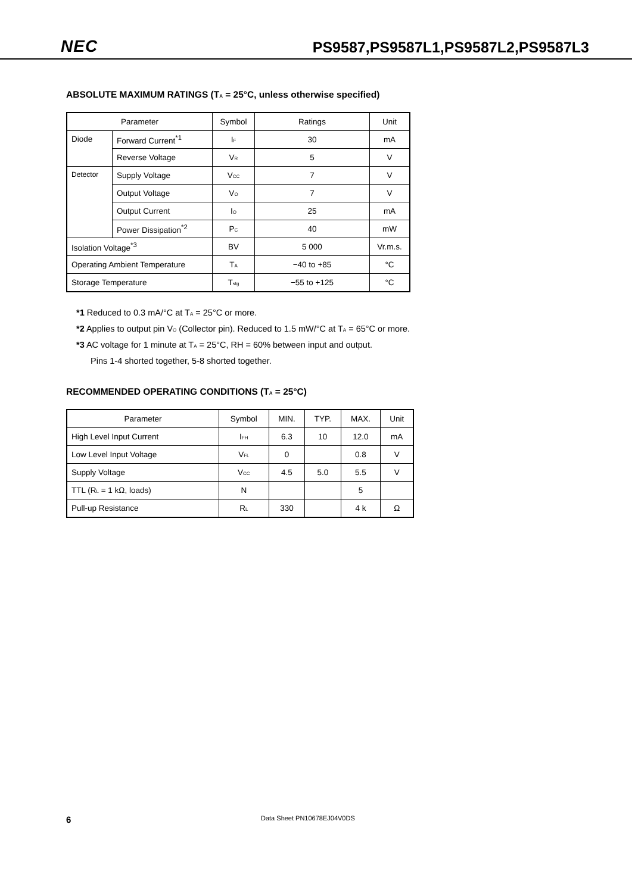NEC PS9587,PS9587L1,PS9587L2,PS9587L3
ABSOLUTE MAXIMUM RATINGS (T<sub>A</sub> = 25°C, unless otherwise specified)
| Parameter | | Symbol | Ratings | Unit |
| --- | --- | --- | --- | --- |
| Diode | Forward Current<sup>*1</sup> | I<sub>F</sub> | 30 | mA |
| | Reverse Voltage | V<sub>R</sub> | 5 | V |
| Detector | Supply Voltage | V<sub>CC</sub> | 7 | V |
| | Output Voltage | V<sub>O</sub> | 7 | V |
| | Output Current | I<sub>O</sub> | 25 | mA |
| | Power Dissipation<sup>*2</sup> | P<sub>C</sub> | 40 | mW |
| Isolation Voltage<sup>*3</sup> | | BV | 5 000 | Vr.m.s. |
| Operating Ambient Temperature | | T<sub>A</sub> | −40 to +85 | °C |
| Storage Temperature | | T<sub>stg</sub> | −55 to +125 | °C |
*1 Reduced to 0.3 mA/°C at T<sub>A</sub> = 25°C or more.
*2 Applies to output pin V<sub>O</sub> (Collector pin). Reduced to 1.5 mW/°C at T<sub>A</sub> = 65°C or more.
*3 AC voltage for 1 minute at T<sub>A</sub> = 25°C, RH = 60% between input and output.
Pins 1-4 shorted together, 5-8 shorted together.
RECOMMENDED OPERATING CONDITIONS (T<sub>A</sub> = 25°C)
| Parameter | Symbol | MIN. | TYP. | MAX. | Unit |
| --- | --- | --- | --- | --- | --- |
| High Level Input Current | I<sub>FH</sub> | 6.3 | 10 | 12.0 | mA |
| Low Level Input Voltage | V<sub>FL</sub> | 0 | | 0.8 | V |
| Supply Voltage | V<sub>CC</sub> | 4.5 | 5.0 | 5.5 | V |
| TTL (R<sub>L</sub> = 1 kΩ, loads) | N | | | 5 | |
| Pull-up Resistance | R<sub>L</sub> | 330 | | 4 k | Ω |
6 Data Sheet PN10678EJ04V0DS